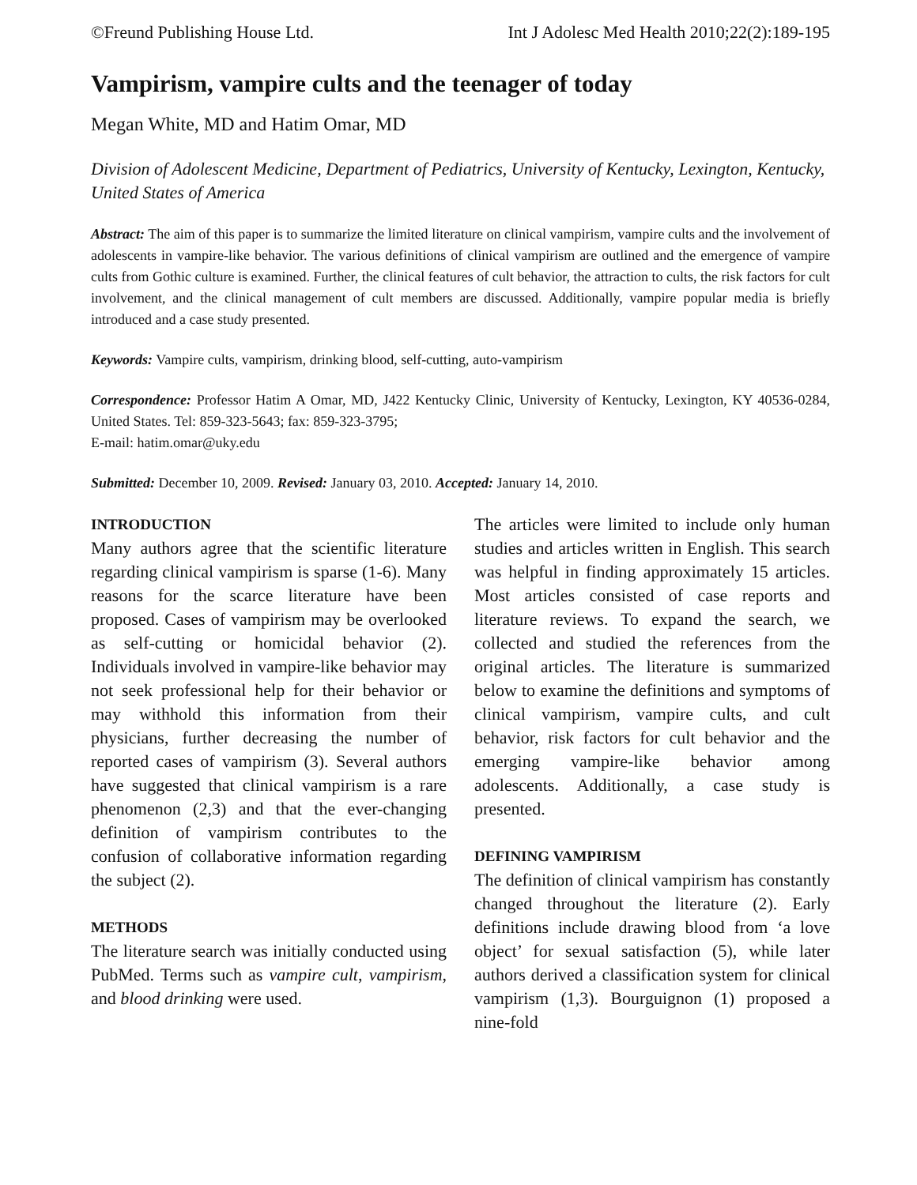©Freund Publishing House Ltd. Int J Adolesc Med Health 2010;22(2):189-195
Vampirism, vampire cults and the teenager of today
Megan White, MD and Hatim Omar, MD
Division of Adolescent Medicine, Department of Pediatrics, University of Kentucky, Lexington, Kentucky, United States of America
Abstract: The aim of this paper is to summarize the limited literature on clinical vampirism, vampire cults and the involvement of adolescents in vampire-like behavior. The various definitions of clinical vampirism are outlined and the emergence of vampire cults from Gothic culture is examined. Further, the clinical features of cult behavior, the attraction to cults, the risk factors for cult involvement, and the clinical management of cult members are discussed. Additionally, vampire popular media is briefly introduced and a case study presented.
Keywords: Vampire cults, vampirism, drinking blood, self-cutting, auto-vampirism
Correspondence: Professor Hatim A Omar, MD, J422 Kentucky Clinic, University of Kentucky, Lexington, KY 40536-0284, United States. Tel: 859-323-5643; fax: 859-323-3795;
E-mail: hatim.omar@uky.edu
Submitted: December 10, 2009. Revised: January 03, 2010. Accepted: January 14, 2010.
INTRODUCTION
Many authors agree that the scientific literature regarding clinical vampirism is sparse (1-6). Many reasons for the scarce literature have been proposed. Cases of vampirism may be overlooked as self-cutting or homicidal behavior (2). Individuals involved in vampire-like behavior may not seek professional help for their behavior or may withhold this information from their physicians, further decreasing the number of reported cases of vampirism (3). Several authors have suggested that clinical vampirism is a rare phenomenon (2,3) and that the ever-changing definition of vampirism contributes to the confusion of collaborative information regarding the subject (2).
METHODS
The literature search was initially conducted using PubMed. Terms such as vampire cult, vampirism, and blood drinking were used.
The articles were limited to include only human studies and articles written in English. This search was helpful in finding approximately 15 articles. Most articles consisted of case reports and literature reviews. To expand the search, we collected and studied the references from the original articles. The literature is summarized below to examine the definitions and symptoms of clinical vampirism, vampire cults, and cult behavior, risk factors for cult behavior and the emerging vampire-like behavior among adolescents. Additionally, a case study is presented.
DEFINING VAMPIRISM
The definition of clinical vampirism has constantly changed throughout the literature (2). Early definitions include drawing blood from ‘a love object’ for sexual satisfaction (5), while later authors derived a classification system for clinical vampirism (1,3). Bourguignon (1) proposed a nine-fold